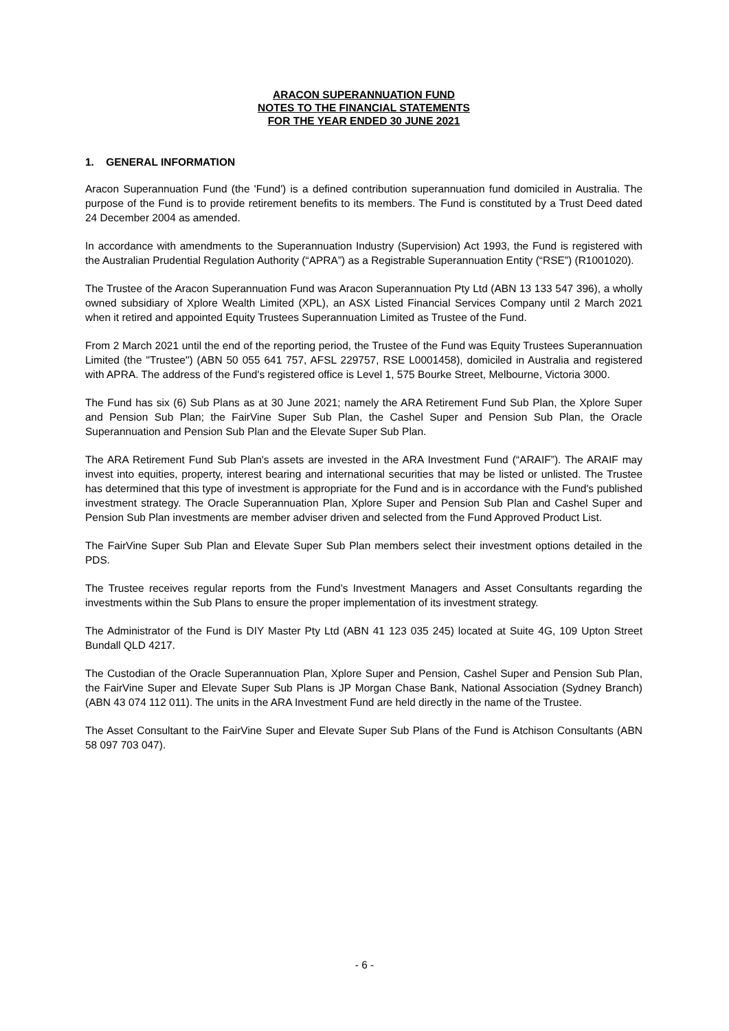ARACON SUPERANNUATION FUND
NOTES TO THE FINANCIAL STATEMENTS
FOR THE YEAR ENDED 30 JUNE 2021
1. GENERAL INFORMATION
Aracon Superannuation Fund (the 'Fund') is a defined contribution superannuation fund domiciled in Australia. The purpose of the Fund is to provide retirement benefits to its members. The Fund is constituted by a Trust Deed dated 24 December 2004 as amended.
In accordance with amendments to the Superannuation Industry (Supervision) Act 1993, the Fund is registered with the Australian Prudential Regulation Authority (“APRA”) as a Registrable Superannuation Entity (“RSE”) (R1001020).
The Trustee of the Aracon Superannuation Fund was Aracon Superannuation Pty Ltd (ABN 13 133 547 396), a wholly owned subsidiary of Xplore Wealth Limited (XPL), an ASX Listed Financial Services Company until 2 March 2021 when it retired and appointed Equity Trustees Superannuation Limited as Trustee of the Fund.
From 2 March 2021 until the end of the reporting period, the Trustee of the Fund was Equity Trustees Superannuation Limited (the "Trustee") (ABN 50 055 641 757, AFSL 229757, RSE L0001458), domiciled in Australia and registered with APRA. The address of the Fund's registered office is Level 1, 575 Bourke Street, Melbourne, Victoria 3000.
The Fund has six (6) Sub Plans as at 30 June 2021; namely the ARA Retirement Fund Sub Plan, the Xplore Super and Pension Sub Plan; the FairVine Super Sub Plan, the Cashel Super and Pension Sub Plan, the Oracle Superannuation and Pension Sub Plan and the Elevate Super Sub Plan.
The ARA Retirement Fund Sub Plan's assets are invested in the ARA Investment Fund (“ARAIF”). The ARAIF may invest into equities, property, interest bearing and international securities that may be listed or unlisted. The Trustee has determined that this type of investment is appropriate for the Fund and is in accordance with the Fund's published investment strategy. The Oracle Superannuation Plan, Xplore Super and Pension Sub Plan and Cashel Super and Pension Sub Plan investments are member adviser driven and selected from the Fund Approved Product List.
The FairVine Super Sub Plan and Elevate Super Sub Plan members select their investment options detailed in the PDS.
The Trustee receives regular reports from the Fund’s Investment Managers and Asset Consultants regarding the investments within the Sub Plans to ensure the proper implementation of its investment strategy.
The Administrator of the Fund is DIY Master Pty Ltd (ABN 41 123 035 245) located at Suite 4G, 109 Upton Street Bundall QLD 4217.
The Custodian of the Oracle Superannuation Plan, Xplore Super and Pension, Cashel Super and Pension Sub Plan, the FairVine Super and Elevate Super Sub Plans is JP Morgan Chase Bank, National Association (Sydney Branch) (ABN 43 074 112 011). The units in the ARA Investment Fund are held directly in the name of the Trustee.
The Asset Consultant to the FairVine Super and Elevate Super Sub Plans of the Fund is Atchison Consultants (ABN 58 097 703 047).
- 6 -